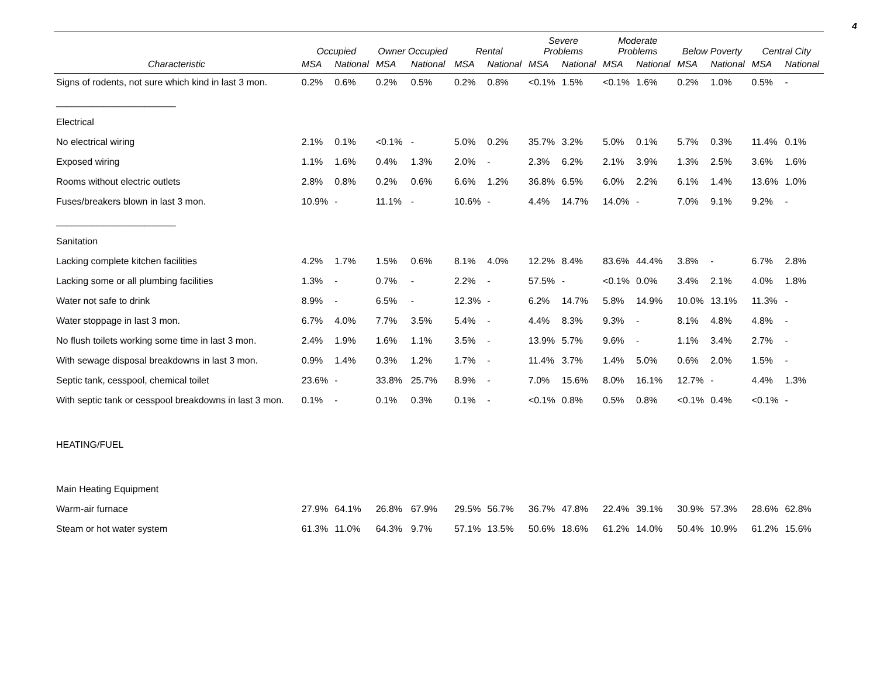4
| | Occupied | | Owner Occupied | | Rental | | Severe Problems | | Moderate Problems | | Below Poverty | | Central City | |
| --- | --- | --- | --- | --- | --- | --- | --- | --- | --- | --- | --- | --- | --- | --- |
| Characteristic | MSA | National | MSA | National | MSA | National | MSA | National | MSA | National | MSA | National | MSA | National |
| Signs of rodents, not sure which kind in last 3 mon. | 0.2% | 0.6% | 0.2% | 0.5% | 0.2% | 0.8% | <0.1% | 1.5% | <0.1% | 1.6% | 0.2% | 1.0% | 0.5% | - |
| _______________________ | | | | | | | | | | | | | | |
| Electrical | | | | | | | | | | | | | | |
| No electrical wiring | 2.1% | 0.1% | <0.1% | - | 5.0% | 0.2% | 35.7% | 3.2% | 5.0% | 0.1% | 5.7% | 0.3% | 11.4% | 0.1% |
| Exposed wiring | 1.1% | 1.6% | 0.4% | 1.3% | 2.0% | - | 2.3% | 6.2% | 2.1% | 3.9% | 1.3% | 2.5% | 3.6% | 1.6% |
| Rooms without electric outlets | 2.8% | 0.8% | 0.2% | 0.6% | 6.6% | 1.2% | 36.8% | 6.5% | 6.0% | 2.2% | 6.1% | 1.4% | 13.6% | 1.0% |
| Fuses/breakers blown in last 3 mon. | 10.9% | - | 11.1% | - | 10.6% | - | 4.4% | 14.7% | 14.0% | - | 7.0% | 9.1% | 9.2% | - |
| _______________________ | | | | | | | | | | | | | | |
| Sanitation | | | | | | | | | | | | | | |
| Lacking complete kitchen facilities | 4.2% | 1.7% | 1.5% | 0.6% | 8.1% | 4.0% | 12.2% | 8.4% | 83.6% | 44.4% | 3.8% | - | 6.7% | 2.8% |
| Lacking some or all plumbing facilities | 1.3% | - | 0.7% | - | 2.2% | - | 57.5% | - | <0.1% | 0.0% | 3.4% | 2.1% | 4.0% | 1.8% |
| Water not safe to drink | 8.9% | - | 6.5% | - | 12.3% | - | 6.2% | 14.7% | 5.8% | 14.9% | 10.0% | 13.1% | 11.3% | - |
| Water stoppage in last 3 mon. | 6.7% | 4.0% | 7.7% | 3.5% | 5.4% | - | 4.4% | 8.3% | 9.3% | - | 8.1% | 4.8% | 4.8% | - |
| No flush toilets working some time in last 3 mon. | 2.4% | 1.9% | 1.6% | 1.1% | 3.5% | - | 13.9% | 5.7% | 9.6% | - | 1.1% | 3.4% | 2.7% | - |
| With sewage disposal breakdowns in last 3 mon. | 0.9% | 1.4% | 0.3% | 1.2% | 1.7% | - | 11.4% | 3.7% | 1.4% | 5.0% | 0.6% | 2.0% | 1.5% | - |
| Septic tank, cesspool, chemical toilet | 23.6% | - | 33.8% | 25.7% | 8.9% | - | 7.0% | 15.6% | 8.0% | 16.1% | 12.7% | - | 4.4% | 1.3% |
| With septic tank or cesspool breakdowns in last 3 mon. | 0.1% | - | 0.1% | 0.3% | 0.1% | - | <0.1% | 0.8% | 0.5% | 0.8% | <0.1% | 0.4% | <0.1% | - |
| HEATING/FUEL | | | | | | | | | | | | | | |
| Main Heating Equipment | | | | | | | | | | | | | | |
| Warm-air furnace | 27.9% | 64.1% | 26.8% | 67.9% | 29.5% | 56.7% | 36.7% | 47.8% | 22.4% | 39.1% | 30.9% | 57.3% | 28.6% | 62.8% |
| Steam or hot water system | 61.3% | 11.0% | 64.3% | 9.7% | 57.1% | 13.5% | 50.6% | 18.6% | 61.2% | 14.0% | 50.4% | 10.9% | 61.2% | 15.6% |